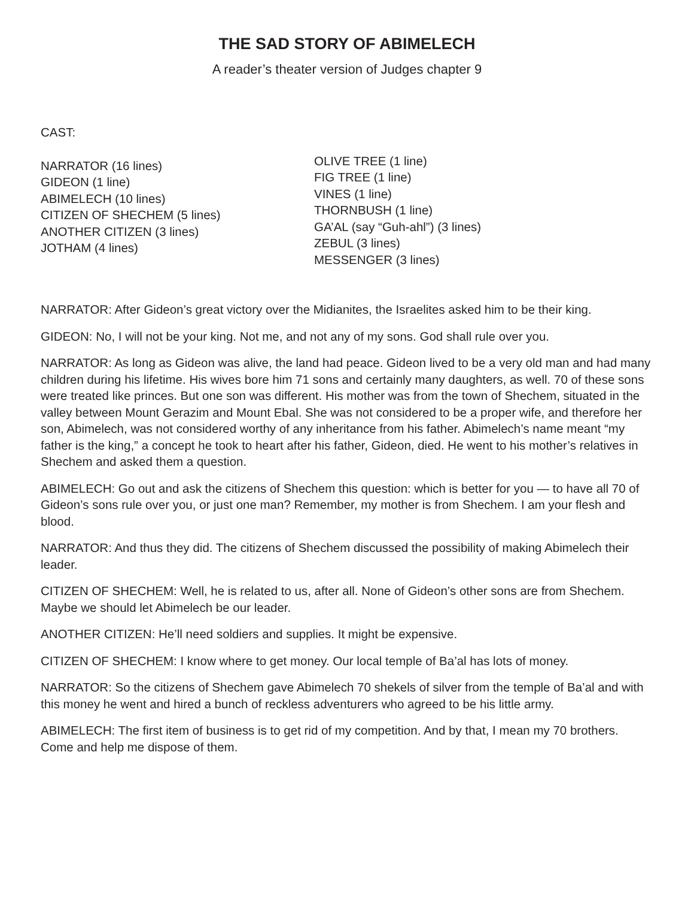THE SAD STORY OF ABIMELECH
A reader’s theater version of Judges chapter 9
CAST:
NARRATOR (16 lines)
GIDEON (1 line)
ABIMELECH (10 lines)
CITIZEN OF SHECHEM (5 lines)
ANOTHER CITIZEN (3 lines)
JOTHAM (4 lines)
OLIVE TREE (1 line)
FIG TREE (1 line)
VINES (1 line)
THORNBUSH (1 line)
GA’AL (say “Guh-ahl”) (3 lines)
ZEBUL (3 lines)
MESSENGER (3 lines)
NARRATOR: After Gideon’s great victory over the Midianites, the Israelites asked him to be their king.
GIDEON: No, I will not be your king. Not me, and not any of my sons. God shall rule over you.
NARRATOR: As long as Gideon was alive, the land had peace. Gideon lived to be a very old man and had many children during his lifetime. His wives bore him 71 sons and certainly many daughters, as well. 70 of these sons were treated like princes. But one son was different. His mother was from the town of Shechem, situated in the valley between Mount Gerazim and Mount Ebal. She was not considered to be a proper wife, and therefore her son, Abimelech, was not considered worthy of any inheritance from his father. Abimelech’s name meant “my father is the king,” a concept he took to heart after his father, Gideon, died. He went to his mother’s relatives in Shechem and asked them a question.
ABIMELECH: Go out and ask the citizens of Shechem this question: which is better for you — to have all 70 of Gideon’s sons rule over you, or just one man? Remember, my mother is from Shechem. I am your flesh and blood.
NARRATOR: And thus they did. The citizens of Shechem discussed the possibility of making Abimelech their leader.
CITIZEN OF SHECHEM: Well, he is related to us, after all. None of Gideon’s other sons are from Shechem. Maybe we should let Abimelech be our leader.
ANOTHER CITIZEN: He’ll need soldiers and supplies. It might be expensive.
CITIZEN OF SHECHEM: I know where to get money. Our local temple of Ba’al has lots of money.
NARRATOR: So the citizens of Shechem gave Abimelech 70 shekels of silver from the temple of Ba’al and with this money he went and hired a bunch of reckless adventurers who agreed to be his little army.
ABIMELECH: The first item of business is to get rid of my competition. And by that, I mean my 70 brothers. Come and help me dispose of them.